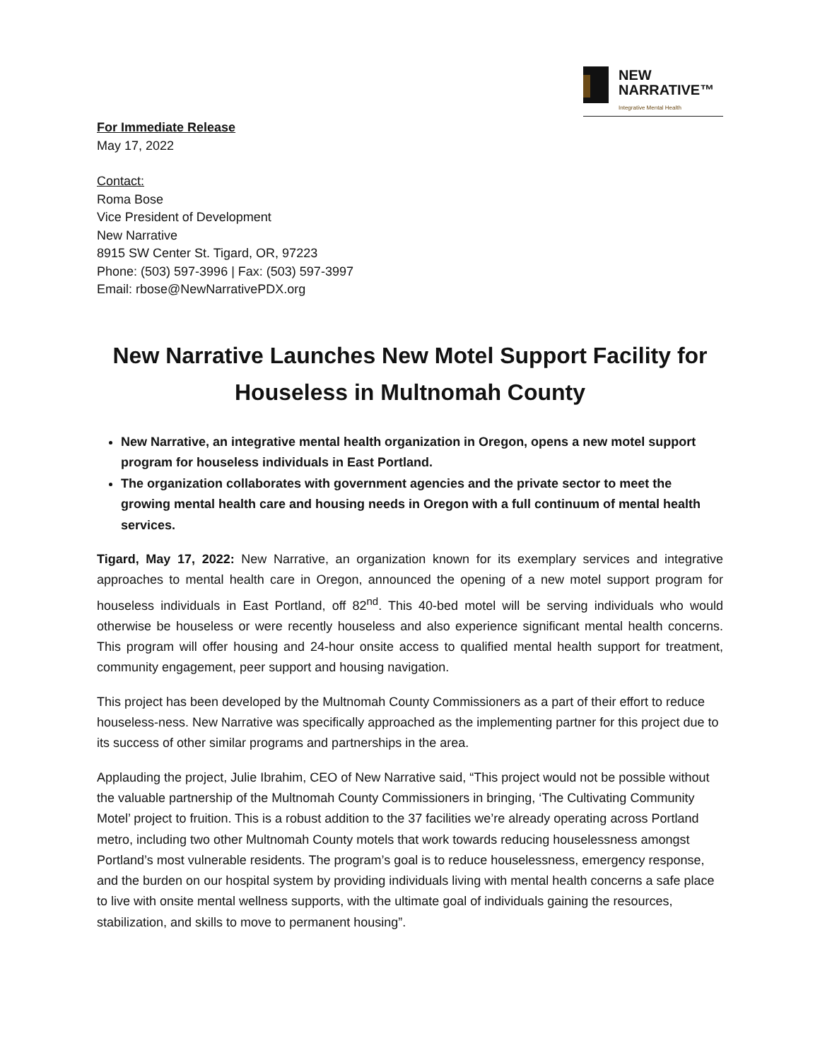NEW
NARRATIVE™
Integrative Mental Health
For Immediate Release
May 17, 2022
Contact:
Roma Bose
Vice President of Development
New Narrative
8915 SW Center St. Tigard, OR, 97223
Phone: (503) 597-3996 | Fax: (503) 597-3997
Email: rbose@NewNarrativePDX.org
New Narrative Launches New Motel Support Facility for Houseless in Multnomah County
New Narrative, an integrative mental health organization in Oregon, opens a new motel support program for houseless individuals in East Portland.
The organization collaborates with government agencies and the private sector to meet the growing mental health care and housing needs in Oregon with a full continuum of mental health services.
Tigard, May 17, 2022: New Narrative, an organization known for its exemplary services and integrative approaches to mental health care in Oregon, announced the opening of a new motel support program for houseless individuals in East Portland, off 82<sup>nd</sup>. This 40-bed motel will be serving individuals who would otherwise be houseless or were recently houseless and also experience significant mental health concerns. This program will offer housing and 24-hour onsite access to qualified mental health support for treatment, community engagement, peer support and housing navigation.
This project has been developed by the Multnomah County Commissioners as a part of their effort to reduce houseless-ness. New Narrative was specifically approached as the implementing partner for this project due to its success of other similar programs and partnerships in the area.
Applauding the project, Julie Ibrahim, CEO of New Narrative said, “This project would not be possible without the valuable partnership of the Multnomah County Commissioners in bringing, ‘The Cultivating Community Motel’ project to fruition. This is a robust addition to the 37 facilities we’re already operating across Portland metro, including two other Multnomah County motels that work towards reducing houselessness amongst Portland’s most vulnerable residents. The program’s goal is to reduce houselessness, emergency response, and the burden on our hospital system by providing individuals living with mental health concerns a safe place to live with onsite mental wellness supports, with the ultimate goal of individuals gaining the resources, stabilization, and skills to move to permanent housing”.